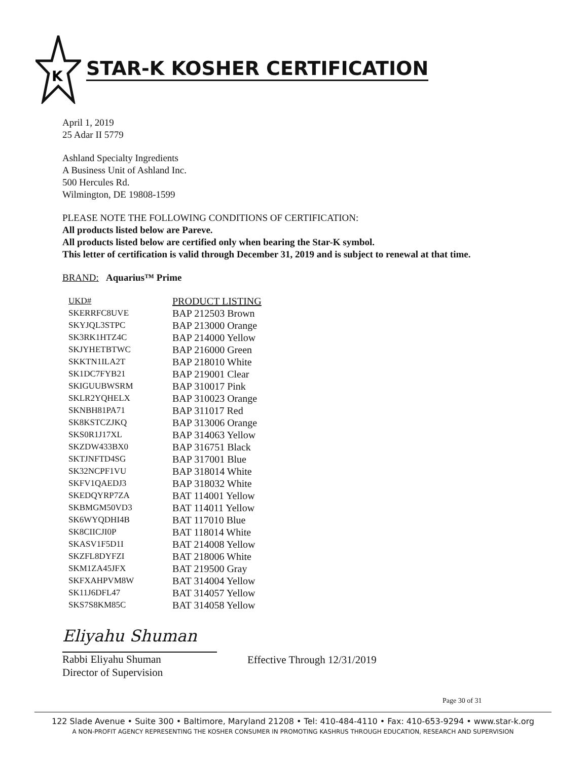K
STAR-K KOSHER CERTIFICATION
April 1, 2019
25 Adar II 5779
Ashland Specialty Ingredients
A Business Unit of Ashland Inc.
500 Hercules Rd.
Wilmington, DE 19808-1599
PLEASE NOTE THE FOLLOWING CONDITIONS OF CERTIFICATION:
All products listed below are Pareve.
All products listed below are certified only when bearing the Star-K symbol.
This letter of certification is valid through December 31, 2019 and is subject to renewal at that time.
BRAND: Aquarius™ Prime
| UKD# | PRODUCT LISTING |
| --- | --- |
| SKERRFC8UVE | BAP 212503 Brown |
| SKYJQL3STPC | BAP 213000 Orange |
| SK3RK1HTZ4C | BAP 214000 Yellow |
| SKJYHETBTWC | BAP 216000 Green |
| SKKTN1ILA2T | BAP 218010 White |
| SK1DC7FYB21 | BAP 219001 Clear |
| SKIGUUBWSRM | BAP 310017 Pink |
| SKLR2YQHELX | BAP 310023 Orange |
| SKNBH81PA71 | BAP 311017 Red |
| SK8KSTCZJKQ | BAP 313006 Orange |
| SKS0R1J17XL | BAP 314063 Yellow |
| SKZDW433BX0 | BAP 316751 Black |
| SKTJNFTD4SG | BAP 317001 Blue |
| SK32NCPF1VU | BAP 318014 White |
| SKFV1QAEDJ3 | BAP 318032 White |
| SKEDQYRP7ZA | BAT 114001 Yellow |
| SKBMGM50VD3 | BAT 114011 Yellow |
| SK6WYQDHI4B | BAT 117010 Blue |
| SK8CIICJI0P | BAT 118014 White |
| SKASV1F5D1I | BAT 214008 Yellow |
| SKZFL8DYFZI | BAT 218006 White |
| SKM1ZA45JFX | BAT 219500 Gray |
| SKFXAHPVM8W | BAT 314004 Yellow |
| SK11J6DFL47 | BAT 314057 Yellow |
| SKS7S8KM85C | BAT 314058 Yellow |
Eliyahu Shuman
Rabbi Eliyahu Shuman
Director of Supervision
Effective Through 12/31/2019
Page 30 of 31
122 Slade Avenue • Suite 300 • Baltimore, Maryland 21208 • Tel: 410-484-4110 • Fax: 410-653-9294 • www.star-k.org
A NON-PROFIT AGENCY REPRESENTING THE KOSHER CONSUMER IN PROMOTING KASHRUS THROUGH EDUCATION, RESEARCH AND SUPERVISION